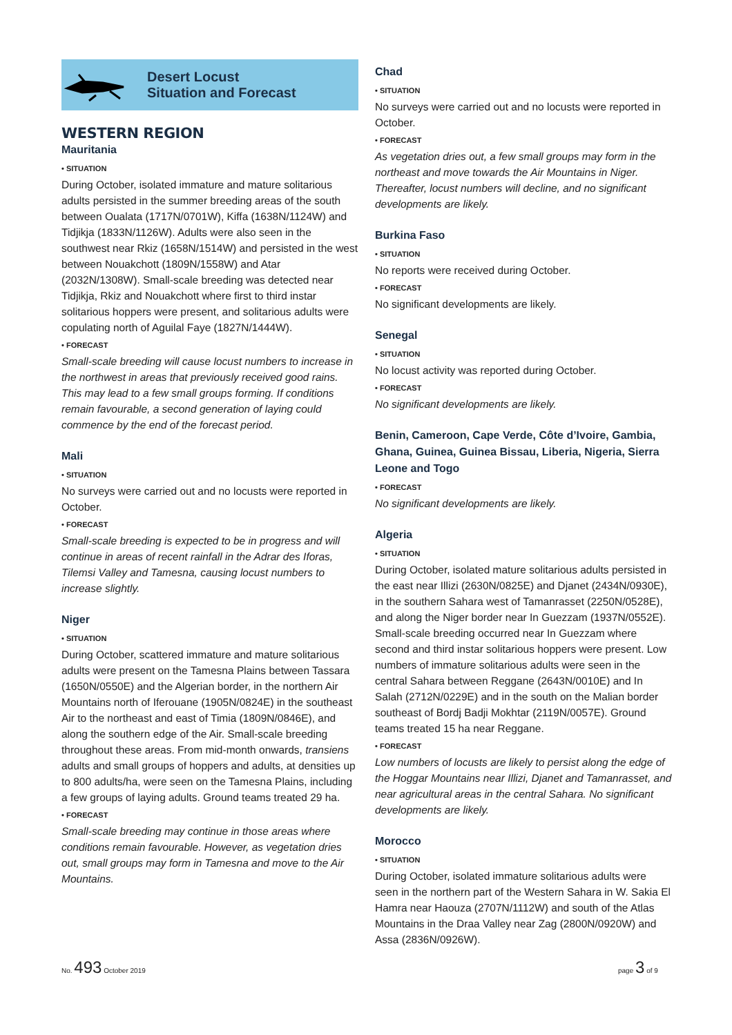Desert Locust
Situation and Forecast
WESTERN REGION
Mauritania
• SITUATION
During October, isolated immature and mature solitarious adults persisted in the summer breeding areas of the south between Oualata (1717N/0701W), Kiffa (1638N/1124W) and Tidjikja (1833N/1126W). Adults were also seen in the southwest near Rkiz (1658N/1514W) and persisted in the west between Nouakchott (1809N/1558W) and Atar (2032N/1308W). Small-scale breeding was detected near Tidjikja, Rkiz and Nouakchott where first to third instar solitarious hoppers were present, and solitarious adults were copulating north of Aguilal Faye (1827N/1444W).
• FORECAST
Small-scale breeding will cause locust numbers to increase in the northwest in areas that previously received good rains. This may lead to a few small groups forming. If conditions remain favourable, a second generation of laying could commence by the end of the forecast period.
Mali
• SITUATION
No surveys were carried out and no locusts were reported in October.
• FORECAST
Small-scale breeding is expected to be in progress and will continue in areas of recent rainfall in the Adrar des Iforas, Tilemsi Valley and Tamesna, causing locust numbers to increase slightly.
Niger
• SITUATION
During October, scattered immature and mature solitarious adults were present on the Tamesna Plains between Tassara (1650N/0550E) and the Algerian border, in the northern Air Mountains north of Iferouane (1905N/0824E) in the southeast Air to the northeast and east of Timia (1809N/0846E), and along the southern edge of the Air. Small-scale breeding throughout these areas. From mid-month onwards, transiens adults and small groups of hoppers and adults, at densities up to 800 adults/ha, were seen on the Tamesna Plains, including a few groups of laying adults. Ground teams treated 29 ha.
• FORECAST
Small-scale breeding may continue in those areas where conditions remain favourable. However, as vegetation dries out, small groups may form in Tamesna and move to the Air Mountains.
Chad
• SITUATION
No surveys were carried out and no locusts were reported in October.
• FORECAST
As vegetation dries out, a few small groups may form in the northeast and move towards the Air Mountains in Niger. Thereafter, locust numbers will decline, and no significant developments are likely.
Burkina Faso
• SITUATION
No reports were received during October.
• FORECAST
No significant developments are likely.
Senegal
• SITUATION
No locust activity was reported during October.
• FORECAST
No significant developments are likely.
Benin, Cameroon, Cape Verde, Côte d’Ivoire, Gambia, Ghana, Guinea, Guinea Bissau, Liberia, Nigeria, Sierra Leone and Togo
• FORECAST
No significant developments are likely.
Algeria
• SITUATION
During October, isolated mature solitarious adults persisted in the east near Illizi (2630N/0825E) and Djanet (2434N/0930E), in the southern Sahara west of Tamanrasset (2250N/0528E), and along the Niger border near In Guezzam (1937N/0552E). Small-scale breeding occurred near In Guezzam where second and third instar solitarious hoppers were present. Low numbers of immature solitarious adults were seen in the central Sahara between Reggane (2643N/0010E) and In Salah (2712N/0229E) and in the south on the Malian border southeast of Bordj Badji Mokhtar (2119N/0057E). Ground teams treated 15 ha near Reggane.
• FORECAST
Low numbers of locusts are likely to persist along the edge of the Hoggar Mountains near Illizi, Djanet and Tamanrasset, and near agricultural areas in the central Sahara. No significant developments are likely.
Morocco
• SITUATION
During October, isolated immature solitarious adults were seen in the northern part of the Western Sahara in W. Sakia El Hamra near Haouza (2707N/1112W) and south of the Atlas Mountains in the Draa Valley near Zag (2800N/0920W) and Assa (2836N/0926W).
No. 493 October 2019 page 3 of 9